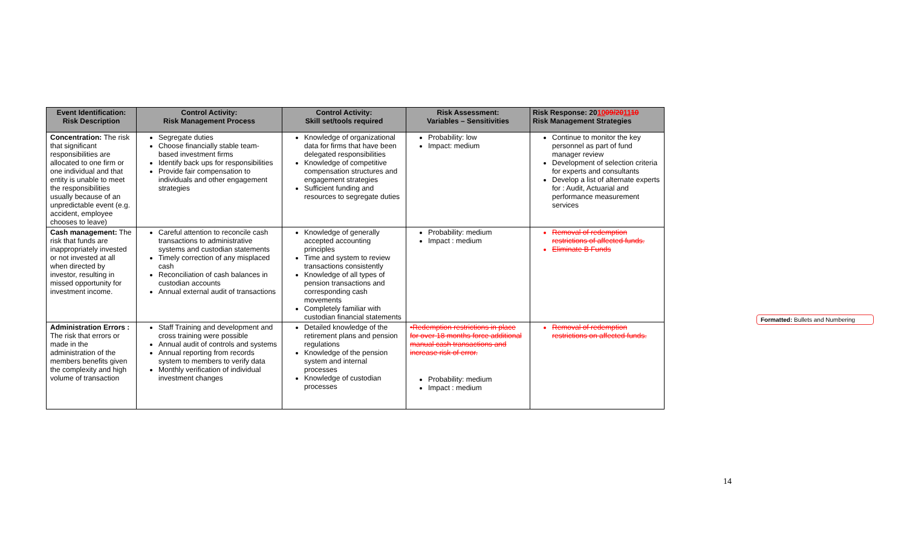| Event Identification: Risk Description | Control Activity: Risk Management Process | Control Activity: Skill set/tools required | Risk Assessment: Variables – Sensitivities | Risk Response: 20 10 09/20 11 10 Risk Management Strategies |
| --- | --- | --- | --- | --- |
| Concentration: The risk that significant responsibilities are allocated to one firm or one individual and that entity is unable to meet the responsibilities usually because of an unpredictable event (e.g. accident, employee chooses to leave) | Segregate duties Choose financially stable team-based investment firms Identify back ups for responsibilities Provide fair compensation to individuals and other engagement strategies | Knowledge of organizational data for firms that have been delegated responsibilities Knowledge of competitive compensation structures and engagement strategies Sufficient funding and resources to segregate duties | Probability: low Impact: medium | Continue to monitor the key personnel as part of fund manager review Development of selection criteria for experts and consultants Develop a list of alternate experts for : Audit, Actuarial and performance measurement services |
| Cash management: The risk that funds are inappropriately invested or not invested at all when directed by investor, resulting in missed opportunity for investment income. | Careful attention to reconcile cash transactions to administrative systems and custodian statements Timely correction of any misplaced cash Reconciliation of cash balances in custodian accounts Annual external audit of transactions | Knowledge of generally accepted accounting principles Time and system to review transactions consistently Knowledge of all types of pension transactions and corresponding cash movements Completely familiar with custodian financial statements | Probability: medium Impact : medium | Removal of redemption restrictions of affected funds. Eliminate B Funds |
| Administration Errors : The risk that errors or made in the administration of the members benefits given the complexity and high volume of transaction | Staff Training and development and cross training were possible Annual audit of controls and systems Annual reporting from records system to members to verify data Monthly verification of individual investment changes | Detailed knowledge of the retirement plans and pension regulations Knowledge of the pension system and internal processes Knowledge of custodian processes | •Redemption restrictions in place for over 18 months force additional manual cash transactions and increase risk of error. Probability: medium Impact : medium | Removal of redemption restrictions on affected funds. |
Formatted: Bullets and Numbering
14